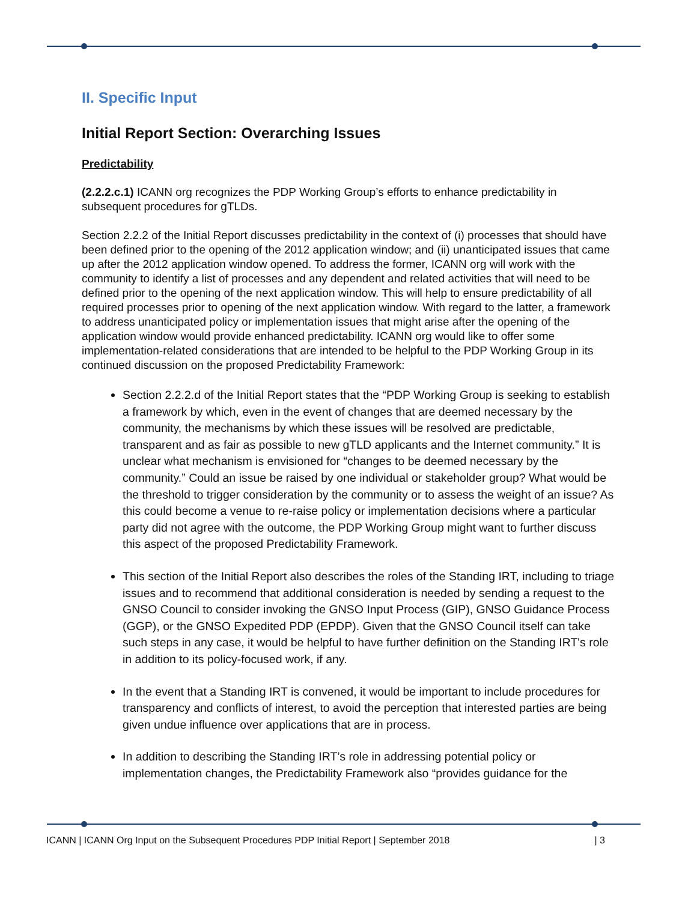II. Specific Input
Initial Report Section: Overarching Issues
Predictability
(2.2.2.c.1) ICANN org recognizes the PDP Working Group’s efforts to enhance predictability in subsequent procedures for gTLDs.
Section 2.2.2 of the Initial Report discusses predictability in the context of (i) processes that should have been defined prior to the opening of the 2012 application window; and (ii) unanticipated issues that came up after the 2012 application window opened. To address the former, ICANN org will work with the community to identify a list of processes and any dependent and related activities that will need to be defined prior to the opening of the next application window. This will help to ensure predictability of all required processes prior to opening of the next application window. With regard to the latter, a framework to address unanticipated policy or implementation issues that might arise after the opening of the application window would provide enhanced predictability. ICANN org would like to offer some implementation-related considerations that are intended to be helpful to the PDP Working Group in its continued discussion on the proposed Predictability Framework:
Section 2.2.2.d of the Initial Report states that the “PDP Working Group is seeking to establish a framework by which, even in the event of changes that are deemed necessary by the community, the mechanisms by which these issues will be resolved are predictable, transparent and as fair as possible to new gTLD applicants and the Internet community.” It is unclear what mechanism is envisioned for “changes to be deemed necessary by the community.” Could an issue be raised by one individual or stakeholder group? What would be the threshold to trigger consideration by the community or to assess the weight of an issue? As this could become a venue to re-raise policy or implementation decisions where a particular party did not agree with the outcome, the PDP Working Group might want to further discuss this aspect of the proposed Predictability Framework.
This section of the Initial Report also describes the roles of the Standing IRT, including to triage issues and to recommend that additional consideration is needed by sending a request to the GNSO Council to consider invoking the GNSO Input Process (GIP), GNSO Guidance Process (GGP), or the GNSO Expedited PDP (EPDP). Given that the GNSO Council itself can take such steps in any case, it would be helpful to have further definition on the Standing IRT's role in addition to its policy-focused work, if any.
In the event that a Standing IRT is convened, it would be important to include procedures for transparency and conflicts of interest, to avoid the perception that interested parties are being given undue influence over applications that are in process.
In addition to describing the Standing IRT’s role in addressing potential policy or implementation changes, the Predictability Framework also “provides guidance for the
ICANN | ICANN Org Input on the Subsequent Procedures PDP Initial Report | September 2018 | 3